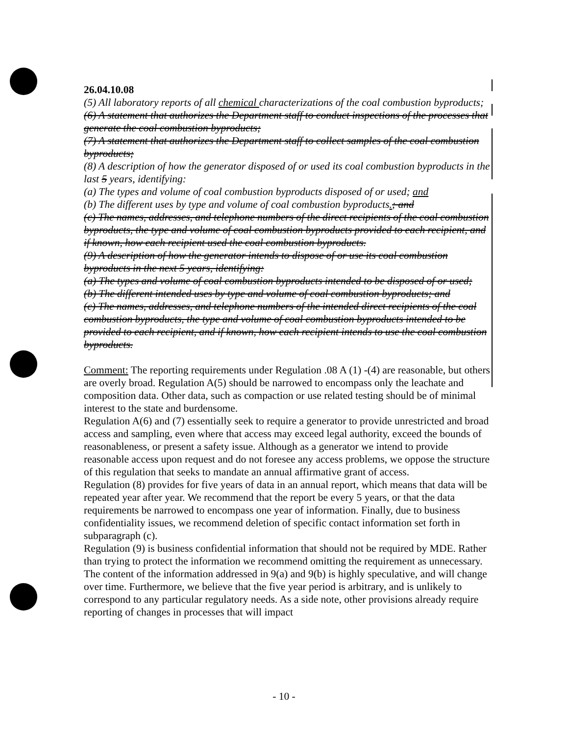26.04.10.08
(5) All laboratory reports of all chemical characterizations of the coal combustion byproducts;
(6) A statement that authorizes the Department staff to conduct inspections of the processes that generate the coal combustion byproducts;
(7) A statement that authorizes the Department staff to collect samples of the coal combustion byproducts;
(8) A description of how the generator disposed of or used its coal combustion byproducts in the last 5 years, identifying:
(a) The types and volume of coal combustion byproducts disposed of or used; and
(b) The different uses by type and volume of coal combustion byproducts.; and
(c) The names, addresses, and telephone numbers of the direct recipients of the coal combustion byproducts, the type and volume of coal combustion byproducts provided to each recipient, and if known, how each recipient used the coal combustion byproducts.
(9) A description of how the generator intends to dispose of or use its coal combustion byproducts in the next 5 years, identifying:
(a) The types and volume of coal combustion byproducts intended to be disposed of or used;
(b) The different intended uses by type and volume of coal combustion byproducts; and
(c) The names, addresses, and telephone numbers of the intended direct recipients of the coal combustion byproducts, the type and volume of coal combustion byproducts intended to be provided to each recipient, and if known, how each recipient intends to use the coal combustion byproducts.
Comment: The reporting requirements under Regulation .08 A (1) -(4) are reasonable, but others are overly broad. Regulation A(5) should be narrowed to encompass only the leachate and composition data. Other data, such as compaction or use related testing should be of minimal interest to the state and burdensome.
Regulation A(6) and (7) essentially seek to require a generator to provide unrestricted and broad access and sampling, even where that access may exceed legal authority, exceed the bounds of reasonableness, or present a safety issue. Although as a generator we intend to provide reasonable access upon request and do not foresee any access problems, we oppose the structure of this regulation that seeks to mandate an annual affirmative grant of access.
Regulation (8) provides for five years of data in an annual report, which means that data will be repeated year after year. We recommend that the report be every 5 years, or that the data requirements be narrowed to encompass one year of information. Finally, due to business confidentiality issues, we recommend deletion of specific contact information set forth in subparagraph (c).
Regulation (9) is business confidential information that should not be required by MDE. Rather than trying to protect the information we recommend omitting the requirement as unnecessary. The content of the information addressed in 9(a) and 9(b) is highly speculative, and will change over time. Furthermore, we believe that the five year period is arbitrary, and is unlikely to correspond to any particular regulatory needs. As a side note, other provisions already require reporting of changes in processes that will impact
- 10 -